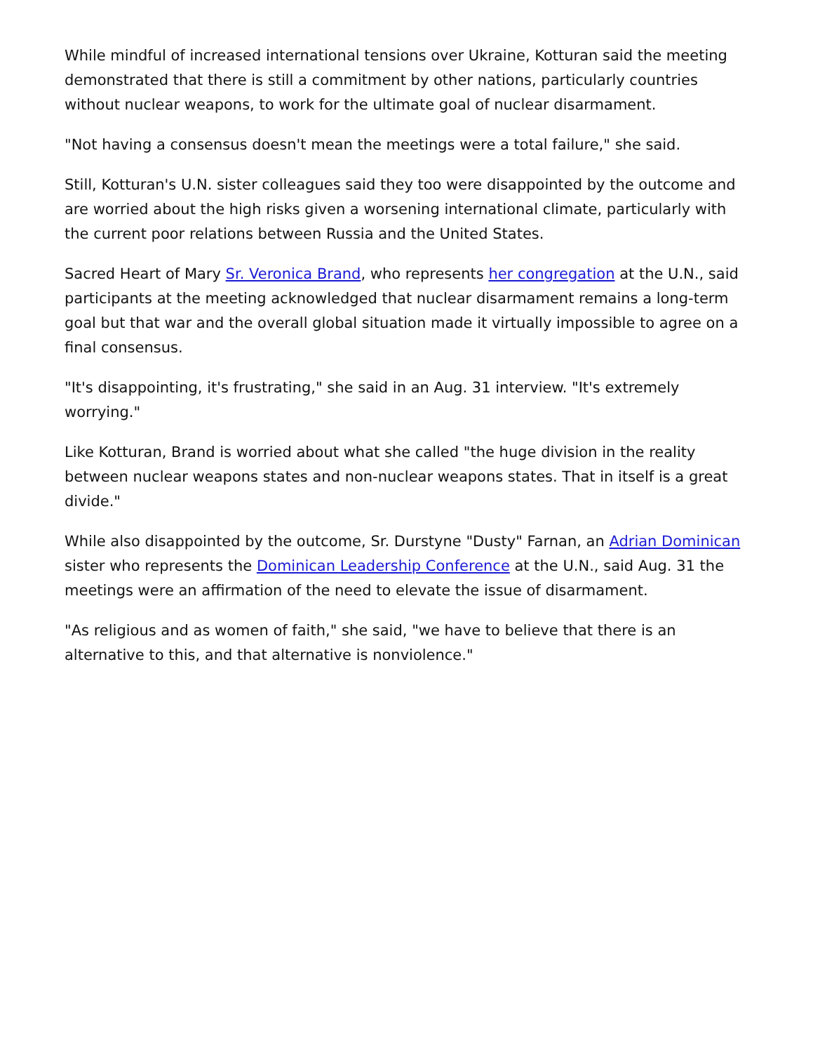While mindful of increased international tensions over Ukraine, Kotturan said the meeting demonstrated that there is still a commitment by other nations, particularly countries without nuclear weapons, to work for the ultimate goal of nuclear disarmament.
"Not having a consensus doesn't mean the meetings were a total failure," she said.
Still, Kotturan's U.N. sister colleagues said they too were disappointed by the outcome and are worried about the high risks given a worsening international climate, particularly with the current poor relations between Russia and the United States.
Sacred Heart of Mary Sr. Veronica Brand, who represents her congregation at the U.N., said participants at the meeting acknowledged that nuclear disarmament remains a long-term goal but that war and the overall global situation made it virtually impossible to agree on a final consensus.
"It's disappointing, it's frustrating," she said in an Aug. 31 interview. "It's extremely worrying."
Like Kotturan, Brand is worried about what she called "the huge division in the reality between nuclear weapons states and non-nuclear weapons states. That in itself is a great divide."
While also disappointed by the outcome, Sr. Durstyne "Dusty" Farnan, an Adrian Dominican sister who represents the Dominican Leadership Conference at the U.N., said Aug. 31 the meetings were an affirmation of the need to elevate the issue of disarmament.
"As religious and as women of faith," she said, "we have to believe that there is an alternative to this, and that alternative is nonviolence."